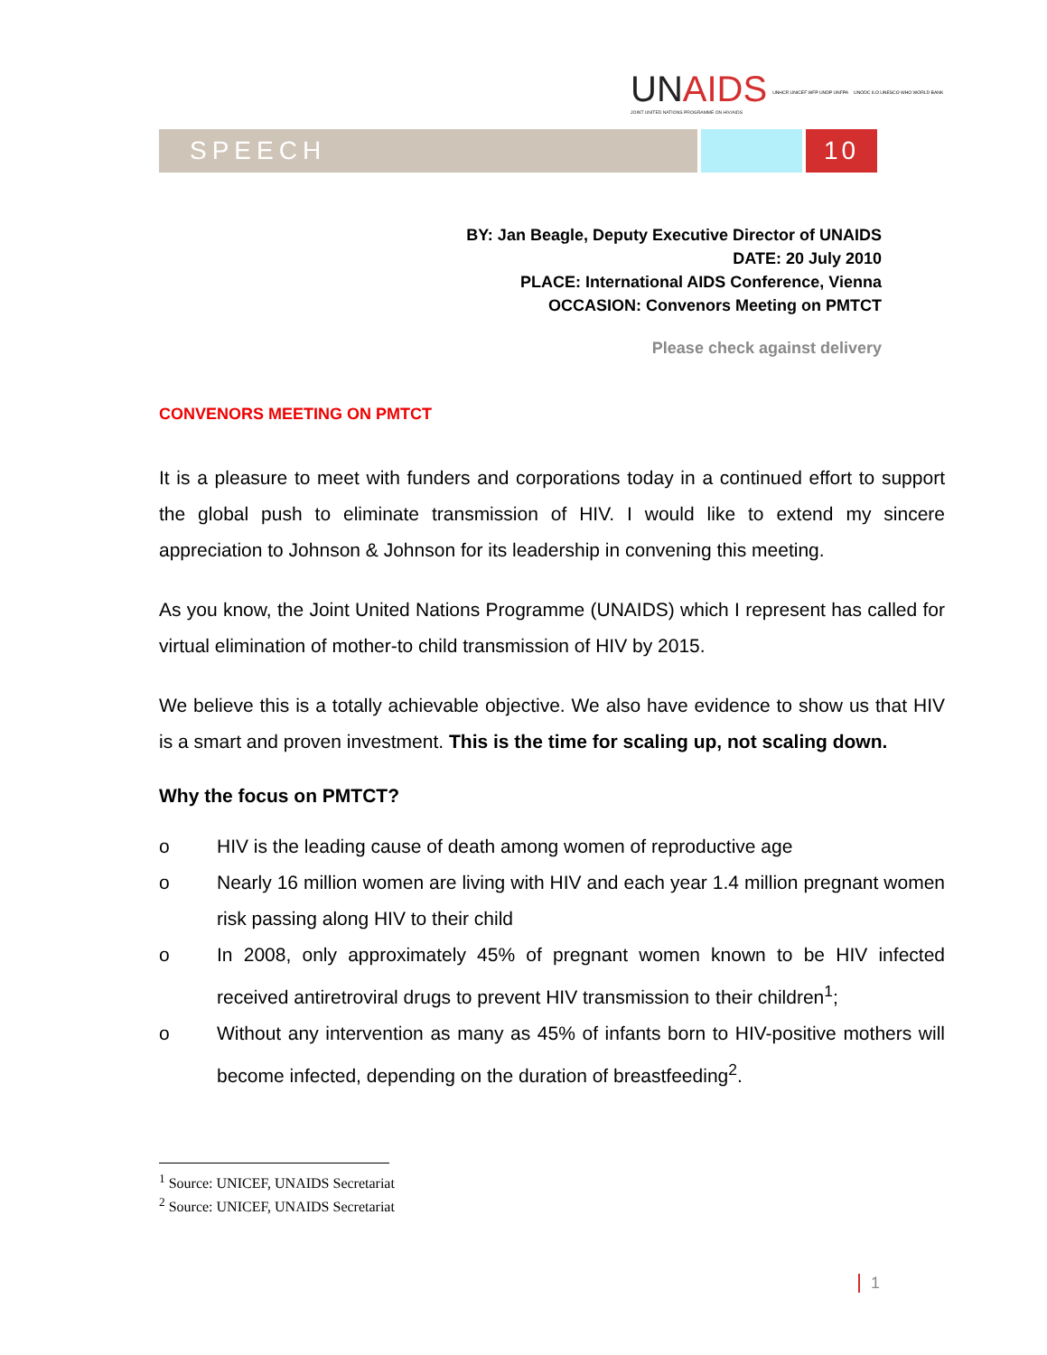UNAIDS
JOINT UNITED NATIONS PROGRAMME ON HIV/AIDS
UNHCR UNICEF WFP UNDP UNFPA
UNODC ILO UNESCO WHO WORLD BANK
SPEECH 10
BY: Jan Beagle, Deputy Executive Director of UNAIDS
DATE: 20 July 2010
PLACE: International AIDS Conference, Vienna
OCCASION: Convenors Meeting on PMTCT
Please check against delivery
CONVENORS MEETING ON PMTCT
It is a pleasure to meet with funders and corporations today in a continued effort to support the global push to eliminate transmission of HIV. I would like to extend my sincere appreciation to Johnson & Johnson for its leadership in convening this meeting.
As you know, the Joint United Nations Programme (UNAIDS) which I represent has called for virtual elimination of mother-to child transmission of HIV by 2015.
We believe this is a totally achievable objective. We also have evidence to show us that HIV is a smart and proven investment. This is the time for scaling up, not scaling down.
Why the focus on PMTCT?
o HIV is the leading cause of death among women of reproductive age
o Nearly 16 million women are living with HIV and each year 1.4 million pregnant women risk passing along HIV to their child
o In 2008, only approximately 45% of pregnant women known to be HIV infected received antiretroviral drugs to prevent HIV transmission to their children<sup>1</sup>;
o Without any intervention as many as 45% of infants born to HIV-positive mothers will become infected, depending on the duration of breastfeeding<sup>2</sup>.
<sup>1</sup> Source: UNICEF, UNAIDS Secretariat
<sup>2</sup> Source: UNICEF, UNAIDS Secretariat
1